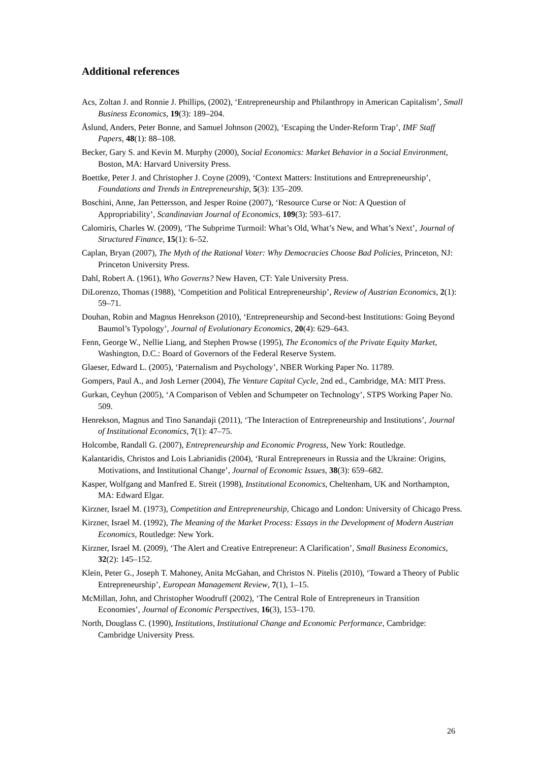Additional references
Acs, Zoltan J. and Ronnie J. Phillips, (2002), ‘Entrepreneurship and Philanthropy in American Capitalism’, Small Business Economics, 19(3): 189–204.
Åslund, Anders, Peter Bonne, and Samuel Johnson (2002), ‘Escaping the Under-Reform Trap’, IMF Staff Papers, 48(1): 88–108.
Becker, Gary S. and Kevin M. Murphy (2000), Social Economics: Market Behavior in a Social Environment, Boston, MA: Harvard University Press.
Boettke, Peter J. and Christopher J. Coyne (2009), ‘Context Matters: Institutions and Entrepreneurship’, Foundations and Trends in Entrepreneurship, 5(3): 135–209.
Boschini, Anne, Jan Pettersson, and Jesper Roine (2007), ‘Resource Curse or Not: A Question of Appropriability’, Scandinavian Journal of Economics, 109(3): 593–617.
Calomiris, Charles W. (2009), ‘The Subprime Turmoil: What’s Old, What’s New, and What’s Next’, Journal of Structured Finance, 15(1): 6–52.
Caplan, Bryan (2007), The Myth of the Rational Voter: Why Democracies Choose Bad Policies, Princeton, NJ: Princeton University Press.
Dahl, Robert A. (1961), Who Governs? New Haven, CT: Yale University Press.
DiLorenzo, Thomas (1988), ‘Competition and Political Entrepreneurship’, Review of Austrian Economics, 2(1): 59–71.
Douhan, Robin and Magnus Henrekson (2010), ‘Entrepreneurship and Second-best Institutions: Going Beyond Baumol’s Typology’, Journal of Evolutionary Economics, 20(4): 629–643.
Fenn, George W., Nellie Liang, and Stephen Prowse (1995), The Economics of the Private Equity Market, Washington, D.C.: Board of Governors of the Federal Reserve System.
Glaeser, Edward L. (2005), ‘Paternalism and Psychology’, NBER Working Paper No. 11789.
Gompers, Paul A., and Josh Lerner (2004), The Venture Capital Cycle, 2nd ed., Cambridge, MA: MIT Press.
Gurkan, Ceyhun (2005), ‘A Comparison of Veblen and Schumpeter on Technology’, STPS Working Paper No. 509.
Henrekson, Magnus and Tino Sanandaji (2011), ‘The Interaction of Entrepreneurship and Institutions’, Journal of Institutional Economics, 7(1): 47–75.
Holcombe, Randall G. (2007), Entrepreneurship and Economic Progress, New York: Routledge.
Kalantaridis, Christos and Lois Labrianidis (2004), ‘Rural Entrepreneurs in Russia and the Ukraine: Origins, Motivations, and Institutional Change’, Journal of Economic Issues, 38(3): 659–682.
Kasper, Wolfgang and Manfred E. Streit (1998), Institutional Economics, Cheltenham, UK and Northampton, MA: Edward Elgar.
Kirzner, Israel M. (1973), Competition and Entrepreneurship, Chicago and London: University of Chicago Press.
Kirzner, Israel M. (1992), The Meaning of the Market Process: Essays in the Development of Modern Austrian Economics, Routledge: New York.
Kirzner, Israel M. (2009), ‘The Alert and Creative Entrepreneur: A Clarification’, Small Business Economics, 32(2): 145–152.
Klein, Peter G., Joseph T. Mahoney, Anita McGahan, and Christos N. Pitelis (2010), ‘Toward a Theory of Public Entrepreneurship’, European Management Review, 7(1), 1–15.
McMillan, John, and Christopher Woodruff (2002), ‘The Central Role of Entrepreneurs in Transition Economies’, Journal of Economic Perspectives, 16(3), 153–170.
North, Douglass C. (1990), Institutions, Institutional Change and Economic Performance, Cambridge: Cambridge University Press.
26